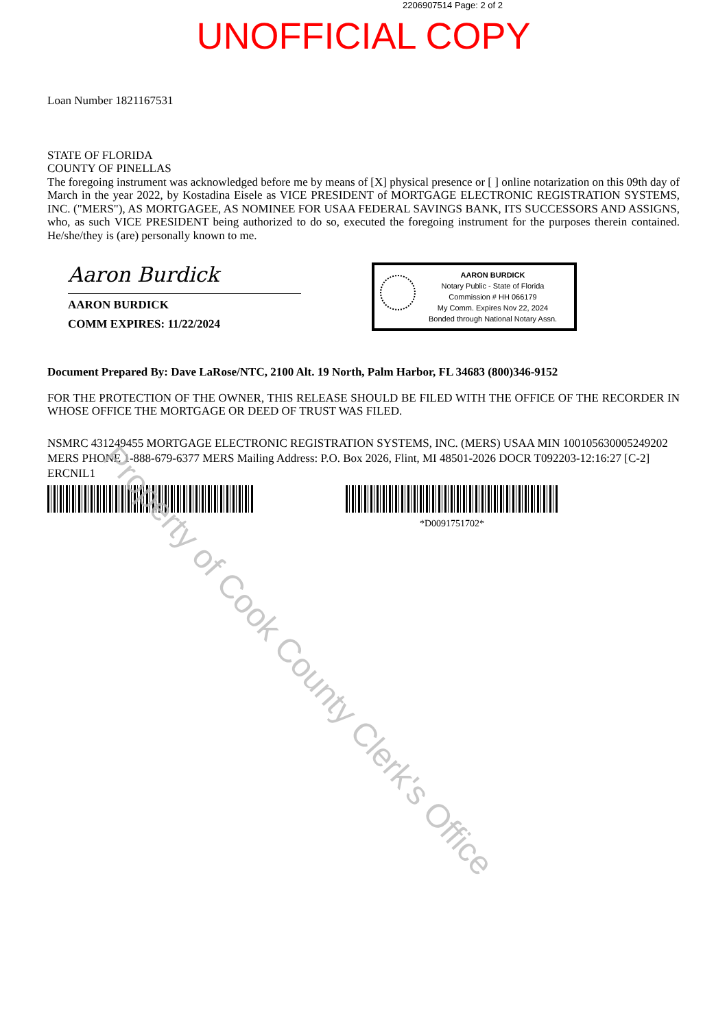2206907514 Page: 2 of 2
UNOFFICIAL COPY
Loan Number 1821167531
STATE OF FLORIDA
COUNTY OF PINELLAS
The foregoing instrument was acknowledged before me by means of [X] physical presence or [ ] online notarization on this 09th day of March in the year 2022, by Kostadina Eisele as VICE PRESIDENT of MORTGAGE ELECTRONIC REGISTRATION SYSTEMS, INC. ("MERS"), AS MORTGAGEE, AS NOMINEE FOR USAA FEDERAL SAVINGS BANK, ITS SUCCESSORS AND ASSIGNS, who, as such VICE PRESIDENT being authorized to do so, executed the foregoing instrument for the purposes therein contained. He/she/they is (are) personally known to me.
Aaron Burdick
AARON BURDICK
COMM EXPIRES: 11/22/2024
AARON BURDICK
Notary Public - State of Florida
Commission # HH 066179
My Comm. Expires Nov 22, 2024
Bonded through National Notary Assn.
Document Prepared By: Dave LaRose/NTC, 2100 Alt. 19 North, Palm Harbor, FL 34683 (800)346-9152
FOR THE PROTECTION OF THE OWNER, THIS RELEASE SHOULD BE FILED WITH THE OFFICE OF THE RECORDER IN WHOSE OFFICE THE MORTGAGE OR DEED OF TRUST WAS FILED.
NSMRC 431249455 MORTGAGE ELECTRONIC REGISTRATION SYSTEMS, INC. (MERS) USAA MIN 100105630005249202 MERS PHONE 1-888-679-6377 MERS Mailing Address: P.O. Box 2026, Flint, MI 48501-2026 DOCR T092203-12:16:27 [C-2] ERCNIL1
*D0091751702*
Property of Cook County Clerk's Office